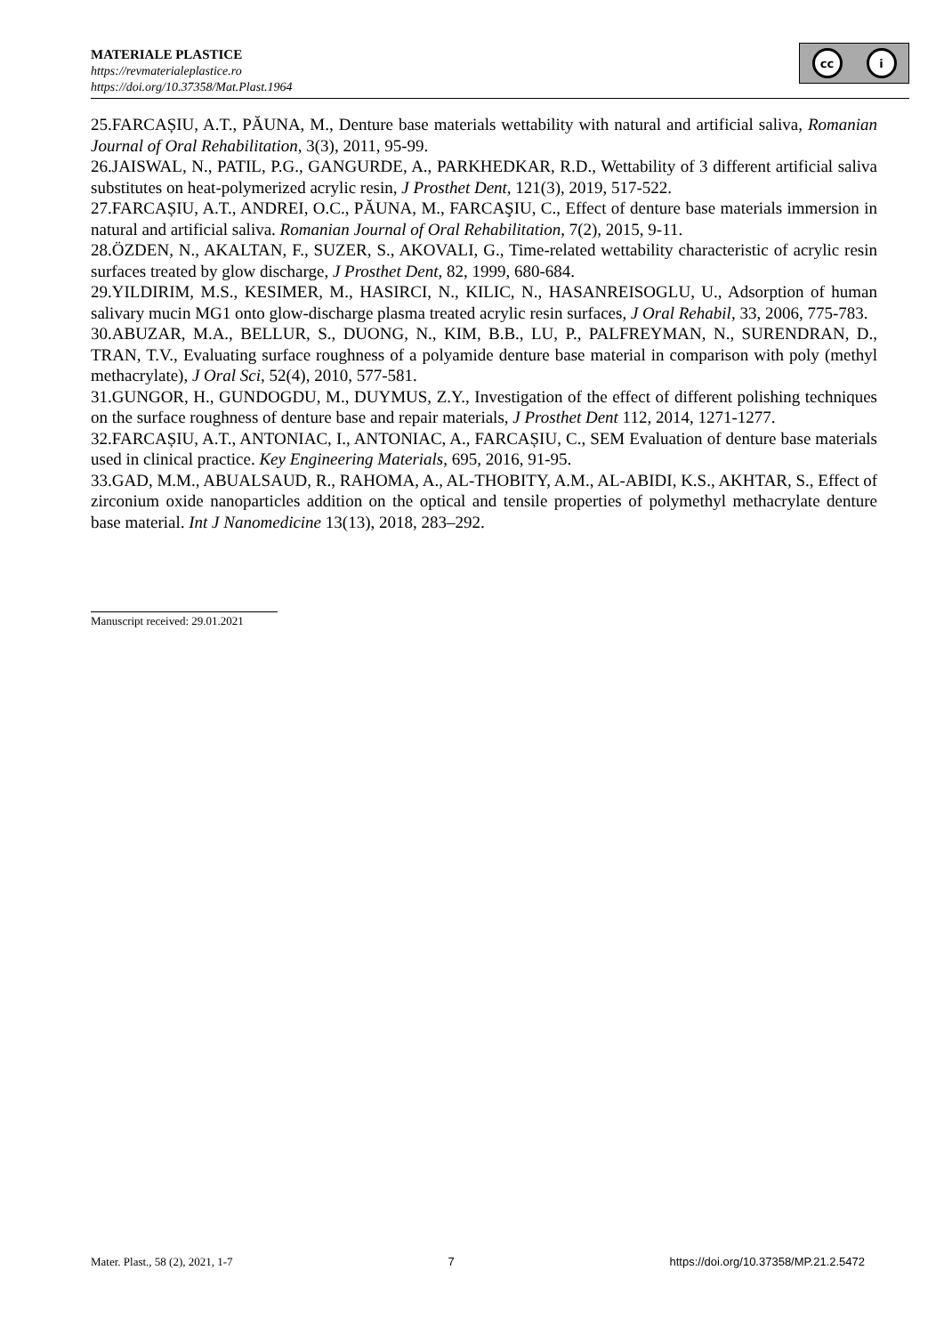MATERIALE PLASTICE
https://revmaterialeplastice.ro
https://doi.org/10.37358/Mat.Plast.1964
cc i
25.FARCAȘIU, A.T., PĂUNA, M., Denture base materials wettability with natural and artificial saliva, Romanian Journal of Oral Rehabilitation, 3(3), 2011, 95-99.
26.JAISWAL, N., PATIL, P.G., GANGURDE, A., PARKHEDKAR, R.D., Wettability of 3 different artificial saliva substitutes on heat-polymerized acrylic resin, J Prosthet Dent, 121(3), 2019, 517-522.
27.FARCAȘIU, A.T., ANDREI, O.C., PĂUNA, M., FARCAŞIU, C., Effect of denture base materials immersion in natural and artificial saliva. Romanian Journal of Oral Rehabilitation, 7(2), 2015, 9-11.
28.ÖZDEN, N., AKALTAN, F., SUZER, S., AKOVALI, G., Time-related wettability characteristic of acrylic resin surfaces treated by glow discharge, J Prosthet Dent, 82, 1999, 680-684.
29.YILDIRIM, M.S., KESIMER, M., HASIRCI, N., KILIC, N., HASANREISOGLU, U., Adsorption of human salivary mucin MG1 onto glow-discharge plasma treated acrylic resin surfaces, J Oral Rehabil, 33, 2006, 775-783.
30.ABUZAR, M.A., BELLUR, S., DUONG, N., KIM, B.B., LU, P., PALFREYMAN, N., SURENDRAN, D., TRAN, T.V., Evaluating surface roughness of a polyamide denture base material in comparison with poly (methyl methacrylate), J Oral Sci, 52(4), 2010, 577-581.
31.GUNGOR, H., GUNDOGDU, M., DUYMUS, Z.Y., Investigation of the effect of different polishing techniques on the surface roughness of denture base and repair materials, J Prosthet Dent 112, 2014, 1271-1277.
32.FARCAȘIU, A.T., ANTONIAC, I., ANTONIAC, A., FARCAȘIU, C., SEM Evaluation of denture base materials used in clinical practice. Key Engineering Materials, 695, 2016, 91-95.
33.GAD, M.M., ABUALSAUD, R., RAHOMA, A., AL-THOBITY, A.M., AL-ABIDI, K.S., AKHTAR, S., Effect of zirconium oxide nanoparticles addition on the optical and tensile properties of polymethyl methacrylate denture base material. Int J Nanomedicine 13(13), 2018, 283–292.
Manuscript received: 29.01.2021
Mater. Plast., 58 (2), 2021, 1-7 7 https://doi.org/10.37358/MP.21.2.5472